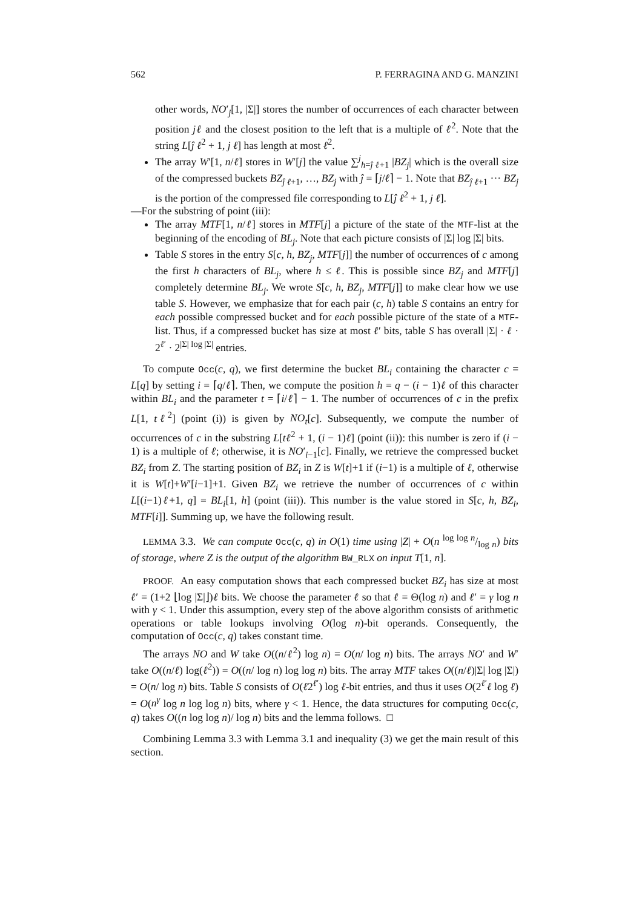562 P. FERRAGINA AND G. MANZINI
other words, NO′<sub>j</sub>[1, |Σ|] stores the number of occurrences of each character between position jℓ and the closest position to the left that is a multiple of ℓ<sup>2</sup>. Note that the string L[ĵ ℓ<sup>2</sup> + 1, j ℓ] has length at most ℓ<sup>2</sup>.
The array W′[1, n/ℓ] stores in W′[j] the value ∑<sup>j</sup><sub>h=ĵ ℓ+1</sub> |BZ<sub>j</sub>| which is the overall size of the compressed buckets BZ<sub>ĵ ℓ+1</sub>, …, BZ<sub>j</sub> with ĵ = ⌈j/ℓ⌉ − 1. Note that BZ<sub>ĵ ℓ+1</sub> ··· BZ<sub>j</sub> is the portion of the compressed file corresponding to L[ĵ ℓ<sup>2</sup> + 1, j ℓ].
—For the substring of point (iii):
The array MTF[1, n/ℓ] stores in MTF[j] a picture of the state of the MTF-list at the beginning of the encoding of BL<sub>j</sub>. Note that each picture consists of |Σ| log |Σ| bits.
Table S stores in the entry S[c, h, BZ<sub>j</sub>, MTF[j]] the number of occurrences of c among the first h characters of BL<sub>j</sub>, where h ≤ ℓ. This is possible since BZ<sub>j</sub> and MTF[j] completely determine BL<sub>j</sub>. We wrote S[c, h, BZ<sub>j</sub>, MTF[j]] to make clear how we use table S. However, we emphasize that for each pair (c, h) table S contains an entry for each possible compressed bucket and for each possible picture of the state of a MTF-list. Thus, if a compressed bucket has size at most ℓ′ bits, table S has overall |Σ| · ℓ · 2<sup>ℓ′</sup> · 2<sup>|Σ| log |Σ|</sup> entries.
To compute Occ(c, q), we first determine the bucket BL<sub>i</sub> containing the character c = L[q] by setting i = ⌈q/ℓ⌉. Then, we compute the position h = q − (i − 1)ℓ of this character within BL<sub>i</sub> and the parameter t = ⌈i/ℓ⌉ − 1. The number of occurrences of c in the prefix L[1, tℓ<sup>2</sup>] (point (i)) is given by NO<sub>t</sub>[c]. Subsequently, we compute the number of occurrences of c in the substring L[tℓ<sup>2</sup> + 1, (i − 1)ℓ] (point (ii)): this number is zero if (i − 1) is a multiple of ℓ; otherwise, it is NO′<sub>i−1</sub>[c]. Finally, we retrieve the compressed bucket BZ<sub>i</sub> from Z. The starting position of BZ<sub>i</sub> in Z is W[t]+1 if (i−1) is a multiple of ℓ, otherwise it is W[t]+W′[i−1]+1. Given BZ<sub>i</sub> we retrieve the number of occurrences of c within L[(i−1)ℓ+1, q] = BL<sub>i</sub>[1, h] (point (iii)). This number is the value stored in S[c, h, BZ<sub>i</sub>, MTF[i]]. Summing up, we have the following result.
LEMMA 3.3. We can compute Occ(c, q) in O(1) time using |Z| + O(n log log n/log n) bits of storage, where Z is the output of the algorithm BW_RLX on input T[1, n].
PROOF. An easy computation shows that each compressed bucket BZ<sub>i</sub> has size at most ℓ′ = (1+2 ⌊log |Σ|⌋)ℓ bits. We choose the parameter ℓ so that ℓ = Θ(log n) and ℓ′ = γ log n with γ < 1. Under this assumption, every step of the above algorithm consists of arithmetic operations or table lookups involving O(log n)-bit operands. Consequently, the computation of Occ(c, q) takes constant time.
The arrays NO and W take O((n/ℓ<sup>2</sup>) log n) = O(n/ log n) bits. The arrays NO′ and W′ take O((n/ℓ) log(ℓ<sup>2</sup>)) = O((n/ log n) log log n) bits. The array MTF takes O((n/ℓ)|Σ| log |Σ|) = O(n/ log n) bits. Table S consists of O(ℓ2<sup>ℓ′</sup>) log ℓ-bit entries, and thus it uses O(2<sup>ℓ′</sup>ℓ log ℓ) = O(n<sup>γ</sup> log n log log n) bits, where γ < 1. Hence, the data structures for computing Occ(c, q) takes O((n log log n)/ log n) bits and the lemma follows. □
Combining Lemma 3.3 with Lemma 3.1 and inequality (3) we get the main result of this section.